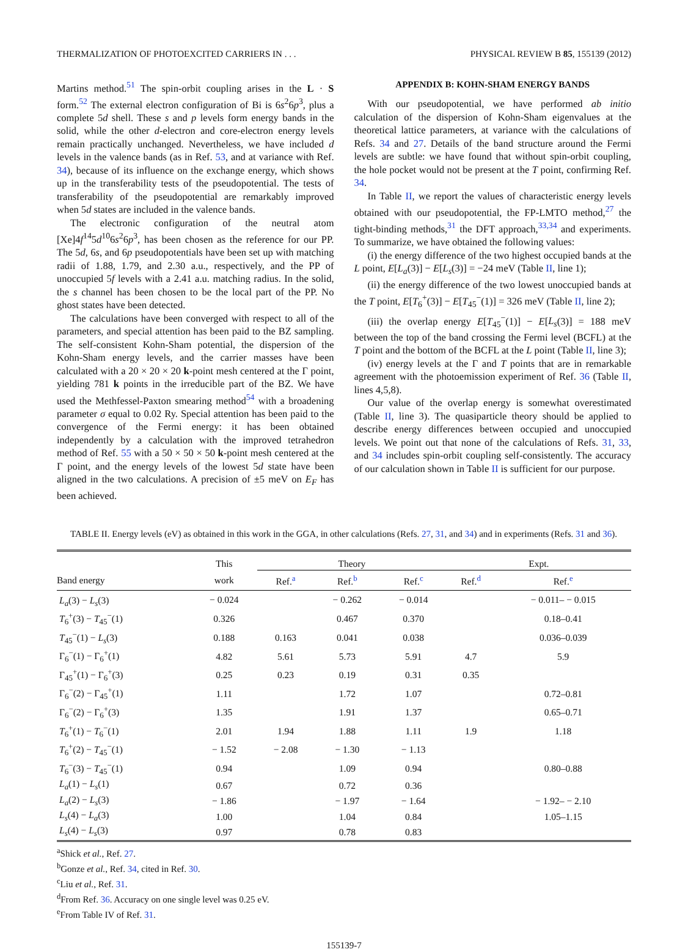THERMALIZATION OF PHOTOEXCITED CARRIERS IN . . . PHYSICAL REVIEW B 85, 155139 (2012)
Martins method.<sup>51</sup> The spin-orbit coupling arises in the L · S form.<sup>52</sup> The external electron configuration of Bi is 6s<sup>2</sup>6p<sup>3</sup>, plus a complete 5d shell. These s and p levels form energy bands in the solid, while the other d-electron and core-electron energy levels remain practically unchanged. Nevertheless, we have included d levels in the valence bands (as in Ref. 53, and at variance with Ref. 34), because of its influence on the exchange energy, which shows up in the transferability tests of the pseudopotential. The tests of transferability of the pseudopotential are remarkably improved when 5d states are included in the valence bands.
The electronic configuration of the neutral atom [Xe]4f<sup>14</sup>5d<sup>10</sup>6s<sup>2</sup>6p<sup>3</sup>, has been chosen as the reference for our PP. The 5d, 6s, and 6p pseudopotentials have been set up with matching radii of 1.88, 1.79, and 2.30 a.u., respectively, and the PP of unoccupied 5f levels with a 2.41 a.u. matching radius. In the solid, the s channel has been chosen to be the local part of the PP. No ghost states have been detected.
The calculations have been converged with respect to all of the parameters, and special attention has been paid to the BZ sampling. The self-consistent Kohn-Sham potential, the dispersion of the Kohn-Sham energy levels, and the carrier masses have been calculated with a 20 × 20 × 20 k-point mesh centered at the Γ point, yielding 781 k points in the irreducible part of the BZ. We have used the Methfessel-Paxton smearing method<sup>54</sup> with a broadening parameter σ equal to 0.02 Ry. Special attention has been paid to the convergence of the Fermi energy: it has been obtained independently by a calculation with the improved tetrahedron method of Ref. 55 with a 50 × 50 × 50 k-point mesh centered at the Γ point, and the energy levels of the lowest 5d state have been aligned in the two calculations. A precision of ±5 meV on E<sub>F</sub> has been achieved.
APPENDIX B: KOHN-SHAM ENERGY BANDS
With our pseudopotential, we have performed ab initio calculation of the dispersion of Kohn-Sham eigenvalues at the theoretical lattice parameters, at variance with the calculations of Refs. 34 and 27. Details of the band structure around the Fermi levels are subtle: we have found that without spin-orbit coupling, the hole pocket would not be present at the T point, confirming Ref. 34.
In Table II, we report the values of characteristic energy levels obtained with our pseudopotential, the FP-LMTO method,<sup>27</sup> the tight-binding methods,<sup>31</sup> the DFT approach,<sup>33,34</sup> and experiments. To summarize, we have obtained the following values:
(i) the energy difference of the two highest occupied bands at the L point, E[L<sub>a</sub>(3)] − E[L<sub>s</sub>(3)] = −24 meV (Table II, line 1);
(ii) the energy difference of the two lowest unoccupied bands at the T point, E[T<sub>6</sub><sup>+</sup>(3)] − E[T<sub>45</sub><sup>−</sup>(1)] = 326 meV (Table II, line 2);
(iii) the overlap energy E[T<sub>45</sub><sup>−</sup>(1)] − E[L<sub>s</sub>(3)] = 188 meV between the top of the band crossing the Fermi level (BCFL) at the T point and the bottom of the BCFL at the L point (Table II, line 3);
(iv) energy levels at the Γ and T points that are in remarkable agreement with the photoemission experiment of Ref. 36 (Table II, lines 4,5,8).
Our value of the overlap energy is somewhat overestimated (Table II, line 3). The quasiparticle theory should be applied to describe energy differences between occupied and unoccupied levels. We point out that none of the calculations of Refs. 31, 33, and 34 includes spin-orbit coupling self-consistently. The accuracy of our calculation shown in Table II is sufficient for our purpose.
TABLE II. Energy levels (eV) as obtained in this work in the GGA, in other calculations (Refs. 27, 31, and 34) and in experiments (Refs. 31 and 36).
| | This | Theory | | | Expt. | |
| --- | --- | --- | --- | --- | --- | --- |
| Band energy | work | Ref.<sup>a</sup> | Ref.<sup>b</sup> | Ref.<sup>c</sup> | Ref.<sup>d</sup> | Ref.<sup>e</sup> |
| L<sub>a</sub> (3) − L<sub>s</sub> (3) | − 0.024 | | − 0.262 | − 0.014 | | − 0.011– − 0.015 |
| T<sub>6</sub><sup>+</sup>(3) − T<sub>45</sub><sup>−</sup>(1) | 0.326 | | 0.467 | 0.370 | | 0.18–0.41 |
| T<sub>45</sub><sup>−</sup>(1) − L<sub>s</sub> (3) | 0.188 | 0.163 | 0.041 | 0.038 | | 0.036–0.039 |
| Γ<sub>6</sub><sup>−</sup>(1) − Γ<sub>6</sub><sup>+</sup>(1) | 4.82 | 5.61 | 5.73 | 5.91 | 4.7 | 5.9 |
| Γ<sub>45</sub><sup>+</sup>(1) − Γ<sub>6</sub><sup>+</sup>(3) | 0.25 | 0.23 | 0.19 | 0.31 | 0.35 | |
| Γ<sub>6</sub><sup>−</sup>(2) − Γ<sub>45</sub><sup>+</sup>(1) | 1.11 | | 1.72 | 1.07 | | 0.72–0.81 |
| Γ<sub>6</sub><sup>−</sup>(2) − Γ<sub>6</sub><sup>+</sup>(3) | 1.35 | | 1.91 | 1.37 | | 0.65–0.71 |
| T<sub>6</sub><sup>+</sup>(1) − T<sub>6</sub><sup>−</sup>(1) | 2.01 | 1.94 | 1.88 | 1.11 | 1.9 | 1.18 |
| T<sub>6</sub><sup>+</sup>(2) − T<sub>45</sub><sup>−</sup>(1) | − 1.52 | − 2.08 | − 1.30 | − 1.13 | | |
| T<sub>6</sub><sup>−</sup>(3) − T<sub>45</sub><sup>−</sup>(1) | 0.94 | | 1.09 | 0.94 | | 0.80–0.88 |
| L<sub>a</sub> (1) − L<sub>s</sub> (1) | 0.67 | | 0.72 | 0.36 | | |
| L<sub>a</sub> (2) − L<sub>s</sub> (3) | − 1.86 | | − 1.97 | − 1.64 | | − 1.92– − 2.10 |
| L<sub>s</sub> (4) − L<sub>a</sub> (3) | 1.00 | | 1.04 | 0.84 | | 1.05–1.15 |
| L<sub>s</sub> (4) − L<sub>s</sub> (3) | 0.97 | | 0.78 | 0.83 | | |
<sup>a</sup> Shick et al., Ref. 27.
<sup>b</sup> Gonze et al., Ref. 34, cited in Ref. 30.
<sup>c</sup> Liu et al., Ref. 31.
<sup>d</sup> From Ref. 36. Accuracy on one single level was 0.25 eV.
<sup>e</sup> From Table IV of Ref. 31.
155139-7